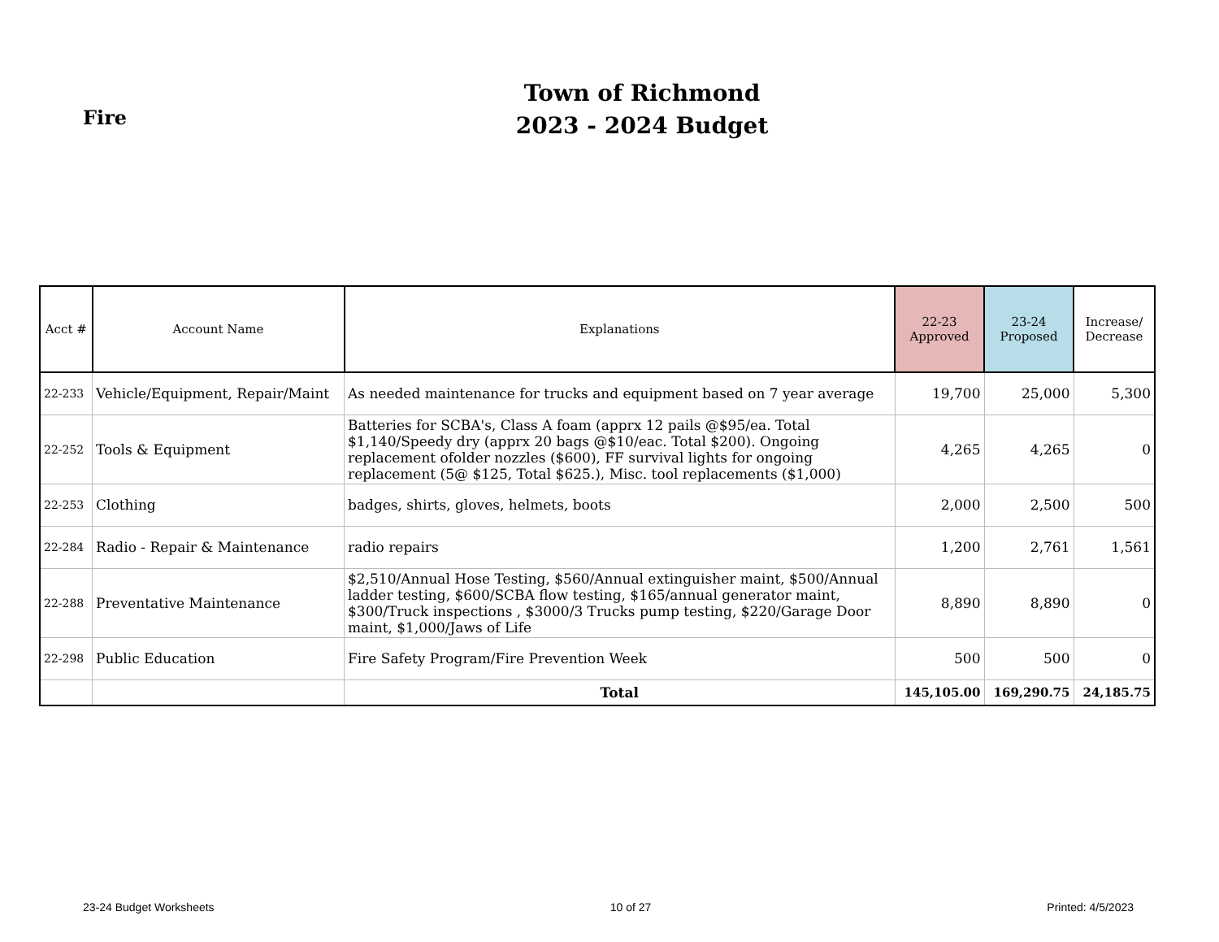Fire
Town of Richmond
2023 - 2024 Budget
| Acct # | Account Name | Explanations | 22-23 Approved | 23-24 Proposed | Increase/ Decrease |
| --- | --- | --- | --- | --- | --- |
| 22-233 | Vehicle/Equipment, Repair/Maint | As needed maintenance for trucks and equipment based on 7 year average | 19,700 | 25,000 | 5,300 |
| 22-252 | Tools & Equipment | Batteries for SCBA's, Class A foam (apprx 12 pails @$95/ea. Total $1,140/Speedy dry (apprx 20 bags @$10/eac. Total $200). Ongoing replacement ofolder nozzles ($600), FF survival lights for ongoing replacement (5@ $125, Total $625.), Misc. tool replacements ($1,000) | 4,265 | 4,265 | 0 |
| 22-253 | Clothing | badges, shirts, gloves, helmets, boots | 2,000 | 2,500 | 500 |
| 22-284 | Radio - Repair & Maintenance | radio repairs | 1,200 | 2,761 | 1,561 |
| 22-288 | Preventative Maintenance | $2,510/Annual Hose Testing, $560/Annual extinguisher maint, $500/Annual ladder testing, $600/SCBA flow testing, $165/annual generator maint, $300/Truck inspections , $3000/3 Trucks pump testing, $220/Garage Door maint, $1,000/Jaws of Life | 8,890 | 8,890 | 0 |
| 22-298 | Public Education | Fire Safety Program/Fire Prevention Week | 500 | 500 | 0 |
| | | Total | 145,105.00 | 169,290.75 | 24,185.75 |
23-24 Budget Worksheets 10 of 27 Printed: 4/5/2023